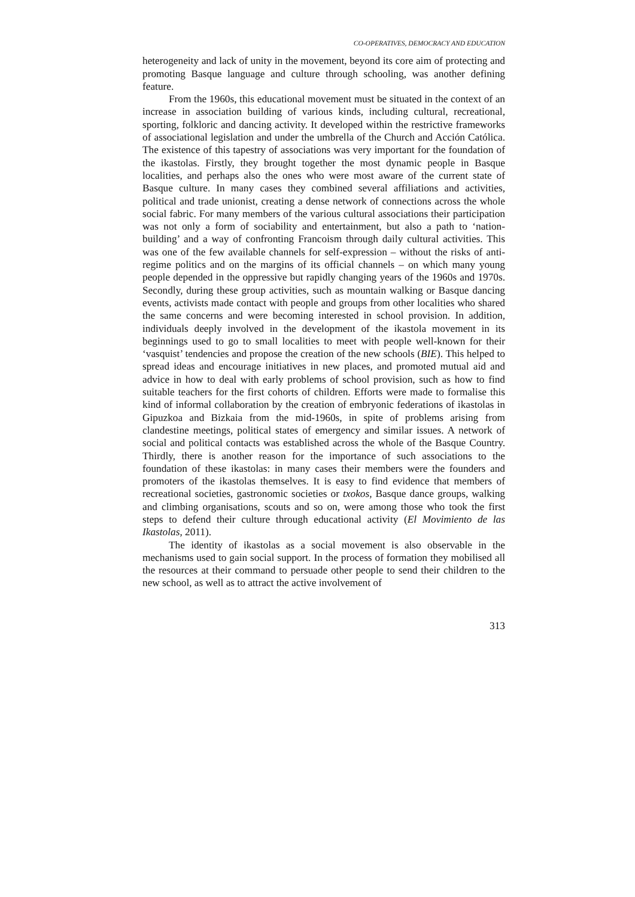CO-OPERATIVES, DEMOCRACY AND EDUCATION
heterogeneity and lack of unity in the movement, beyond its core aim of protecting and promoting Basque language and culture through schooling, was another defining feature.
From the 1960s, this educational movement must be situated in the context of an increase in association building of various kinds, including cultural, recreational, sporting, folkloric and dancing activity. It developed within the restrictive frameworks of associational legislation and under the umbrella of the Church and Acción Católica. The existence of this tapestry of associations was very important for the foundation of the ikastolas. Firstly, they brought together the most dynamic people in Basque localities, and perhaps also the ones who were most aware of the current state of Basque culture. In many cases they combined several affiliations and activities, political and trade unionist, creating a dense network of connections across the whole social fabric. For many members of the various cultural associations their participation was not only a form of sociability and entertainment, but also a path to ‘nation-building’ and a way of confronting Francoism through daily cultural activities. This was one of the few available channels for self-expression – without the risks of anti-regime politics and on the margins of its official channels – on which many young people depended in the oppressive but rapidly changing years of the 1960s and 1970s. Secondly, during these group activities, such as mountain walking or Basque dancing events, activists made contact with people and groups from other localities who shared the same concerns and were becoming interested in school provision. In addition, individuals deeply involved in the development of the ikastola movement in its beginnings used to go to small localities to meet with people well-known for their ‘vasquist’ tendencies and propose the creation of the new schools (BIE). This helped to spread ideas and encourage initiatives in new places, and promoted mutual aid and advice in how to deal with early problems of school provision, such as how to find suitable teachers for the first cohorts of children. Efforts were made to formalise this kind of informal collaboration by the creation of embryonic federations of ikastolas in Gipuzkoa and Bizkaia from the mid-1960s, in spite of problems arising from clandestine meetings, political states of emergency and similar issues. A network of social and political contacts was established across the whole of the Basque Country. Thirdly, there is another reason for the importance of such associations to the foundation of these ikastolas: in many cases their members were the founders and promoters of the ikastolas themselves. It is easy to find evidence that members of recreational societies, gastronomic societies or txokos, Basque dance groups, walking and climbing organisations, scouts and so on, were among those who took the first steps to defend their culture through educational activity (El Movimiento de las Ikastolas, 2011).
The identity of ikastolas as a social movement is also observable in the mechanisms used to gain social support. In the process of formation they mobilised all the resources at their command to persuade other people to send their children to the new school, as well as to attract the active involvement of
313